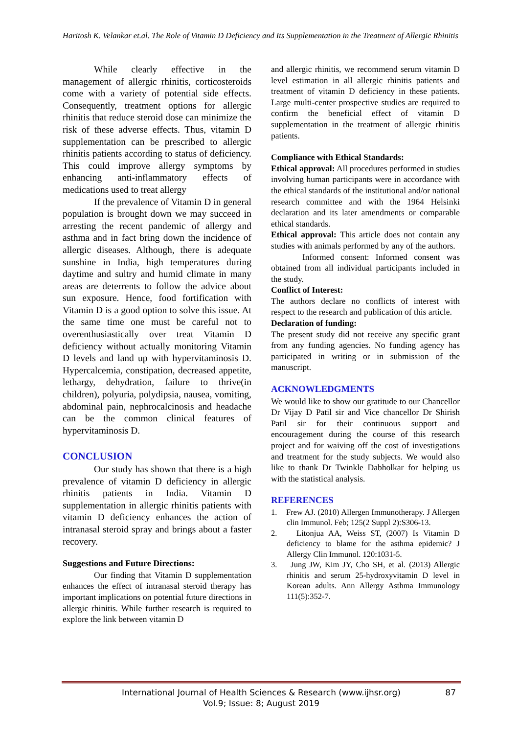Haritosh K. Velankar et.al. The Role of Vitamin D Deficiency and Its Supplementation in the Treatment of Allergic Rhinitis
While clearly effective in the management of allergic rhinitis, corticosteroids come with a variety of potential side effects. Consequently, treatment options for allergic rhinitis that reduce steroid dose can minimize the risk of these adverse effects. Thus, vitamin D supplementation can be prescribed to allergic rhinitis patients according to status of deficiency. This could improve allergy symptoms by enhancing anti-inflammatory effects of medications used to treat allergy
If the prevalence of Vitamin D in general population is brought down we may succeed in arresting the recent pandemic of allergy and asthma and in fact bring down the incidence of allergic diseases. Although, there is adequate sunshine in India, high temperatures during daytime and sultry and humid climate in many areas are deterrents to follow the advice about sun exposure. Hence, food fortification with Vitamin D is a good option to solve this issue. At the same time one must be careful not to overenthusiastically over treat Vitamin D deficiency without actually monitoring Vitamin D levels and land up with hypervitaminosis D. Hypercalcemia, constipation, decreased appetite, lethargy, dehydration, failure to thrive(in children), polyuria, polydipsia, nausea, vomiting, abdominal pain, nephrocalcinosis and headache can be the common clinical features of hypervitaminosis D.
CONCLUSION
Our study has shown that there is a high prevalence of vitamin D deficiency in allergic rhinitis patients in India. Vitamin D supplementation in allergic rhinitis patients with vitamin D deficiency enhances the action of intranasal steroid spray and brings about a faster recovery.
Suggestions and Future Directions:
Our finding that Vitamin D supplementation enhances the effect of intranasal steroid therapy has important implications on potential future directions in allergic rhinitis. While further research is required to explore the link between vitamin D
and allergic rhinitis, we recommend serum vitamin D level estimation in all allergic rhinitis patients and treatment of vitamin D deficiency in these patients. Large multi-center prospective studies are required to confirm the beneficial effect of vitamin D supplementation in the treatment of allergic rhinitis patients.
Compliance with Ethical Standards:
Ethical approval: All procedures performed in studies involving human participants were in accordance with the ethical standards of the institutional and/or national research committee and with the 1964 Helsinki declaration and its later amendments or comparable ethical standards.
Ethical approval: This article does not contain any studies with animals performed by any of the authors.
Informed consent: Informed consent was obtained from all individual participants included in the study.
Conflict of Interest:
The authors declare no conflicts of interest with respect to the research and publication of this article.
Declaration of funding:
The present study did not receive any specific grant from any funding agencies. No funding agency has participated in writing or in submission of the manuscript.
ACKNOWLEDGMENTS
We would like to show our gratitude to our Chancellor Dr Vijay D Patil sir and Vice chancellor Dr Shirish Patil sir for their continuous support and encouragement during the course of this research project and for waiving off the cost of investigations and treatment for the study subjects. We would also like to thank Dr Twinkle Dabholkar for helping us with the statistical analysis.
REFERENCES
1. Frew AJ. (2010) Allergen Immunotherapy. J Allergen clin Immunol. Feb; 125(2 Suppl 2):S306-13.
2. Litonjua AA, Weiss ST, (2007) Is Vitamin D deficiency to blame for the asthma epidemic? J Allergy Clin Immunol. 120:1031-5.
3. Jung JW, Kim JY, Cho SH, et al. (2013) Allergic rhinitis and serum 25-hydroxyvitamin D level in Korean adults. Ann Allergy Asthma Immunology 111(5):352-7.
International Journal of Health Sciences & Research (www.ijhsr.org) 87
Vol.9; Issue: 8; August 2019